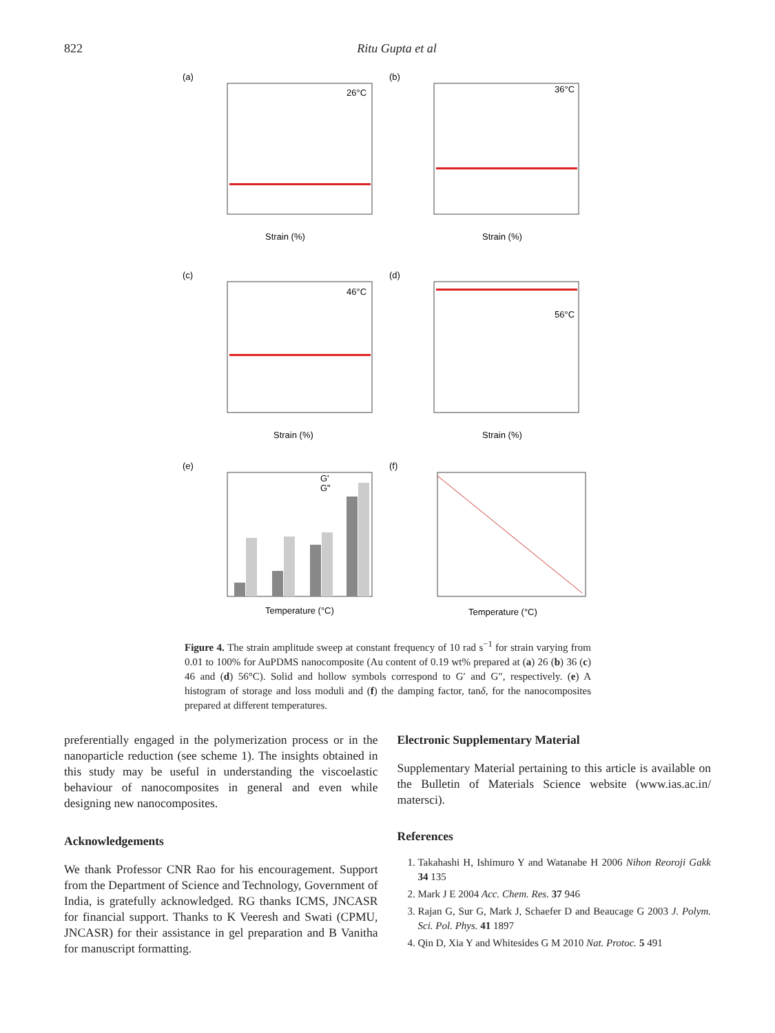822 Ritu Gupta et al
(a)
(b)
(c)
(d)
(e)
(f)
26°C
36°C
46°C
56°C
Strain (%)
Strain (%)
Strain (%)
Strain (%)
Temperature (°C)
Temperature (°C)
G'
G"
Figure 4. The strain amplitude sweep at constant frequency of 10 rad s<sup>−1</sup> for strain varying from 0.01 to 100% for AuPDMS nanocomposite (Au content of 0.19 wt% prepared at (a) 26 (b) 36 (c) 46 and (d) 56°C). Solid and hollow symbols correspond to G′ and G″, respectively. (e) A histogram of storage and loss moduli and (f) the damping factor, tanδ, for the nanocomposites prepared at different temperatures.
preferentially engaged in the polymerization process or in the nanoparticle reduction (see scheme 1). The insights obtained in this study may be useful in understanding the viscoelastic behaviour of nanocomposites in general and even while designing new nanocomposites.
Acknowledgements
We thank Professor CNR Rao for his encouragement. Support from the Department of Science and Technology, Government of India, is gratefully acknowledged. RG thanks ICMS, JNCASR for financial support. Thanks to K Veeresh and Swati (CPMU, JNCASR) for their assistance in gel preparation and B Vanitha for manuscript formatting.
Electronic Supplementary Material
Supplementary Material pertaining to this article is available on the Bulletin of Materials Science website (www.ias.ac.in/ matersci).
References
1. Takahashi H, Ishimuro Y and Watanabe H 2006 Nihon Reoroji Gakk 34 135
2. Mark J E 2004 Acc. Chem. Res. 37 946
3. Rajan G, Sur G, Mark J, Schaefer D and Beaucage G 2003 J. Polym. Sci. Pol. Phys. 41 1897
4. Qin D, Xia Y and Whitesides G M 2010 Nat. Protoc. 5 491